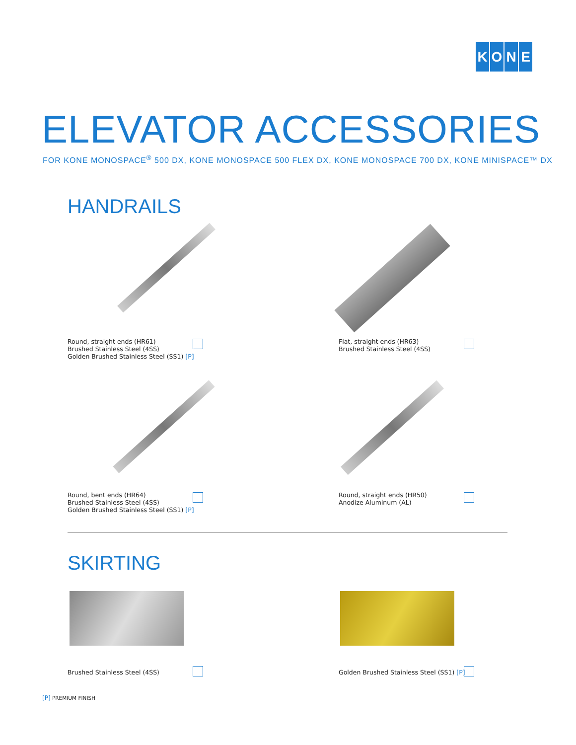KONE
ELEVATOR ACCESSORIES
FOR KONE MONOSPACE<sup>®</sup> 500 DX, KONE MONOSPACE 500 FLEX DX, KONE MONOSPACE 700 DX, KONE MINISPACE™ DX
HANDRAILS
Round, straight ends (HR61)
Brushed Stainless Steel (4SS)
Golden Brushed Stainless Steel (SS1) [P]
Flat, straight ends (HR63)
Brushed Stainless Steel (4SS)
Round, bent ends (HR64)
Brushed Stainless Steel (4SS)
Golden Brushed Stainless Steel (SS1) [P]
Round, straight ends (HR50)
Anodize Aluminum (AL)
SKIRTING
Brushed Stainless Steel (4SS)
Golden Brushed Stainless Steel (SS1) [P]
[P] PREMIUM FINISH